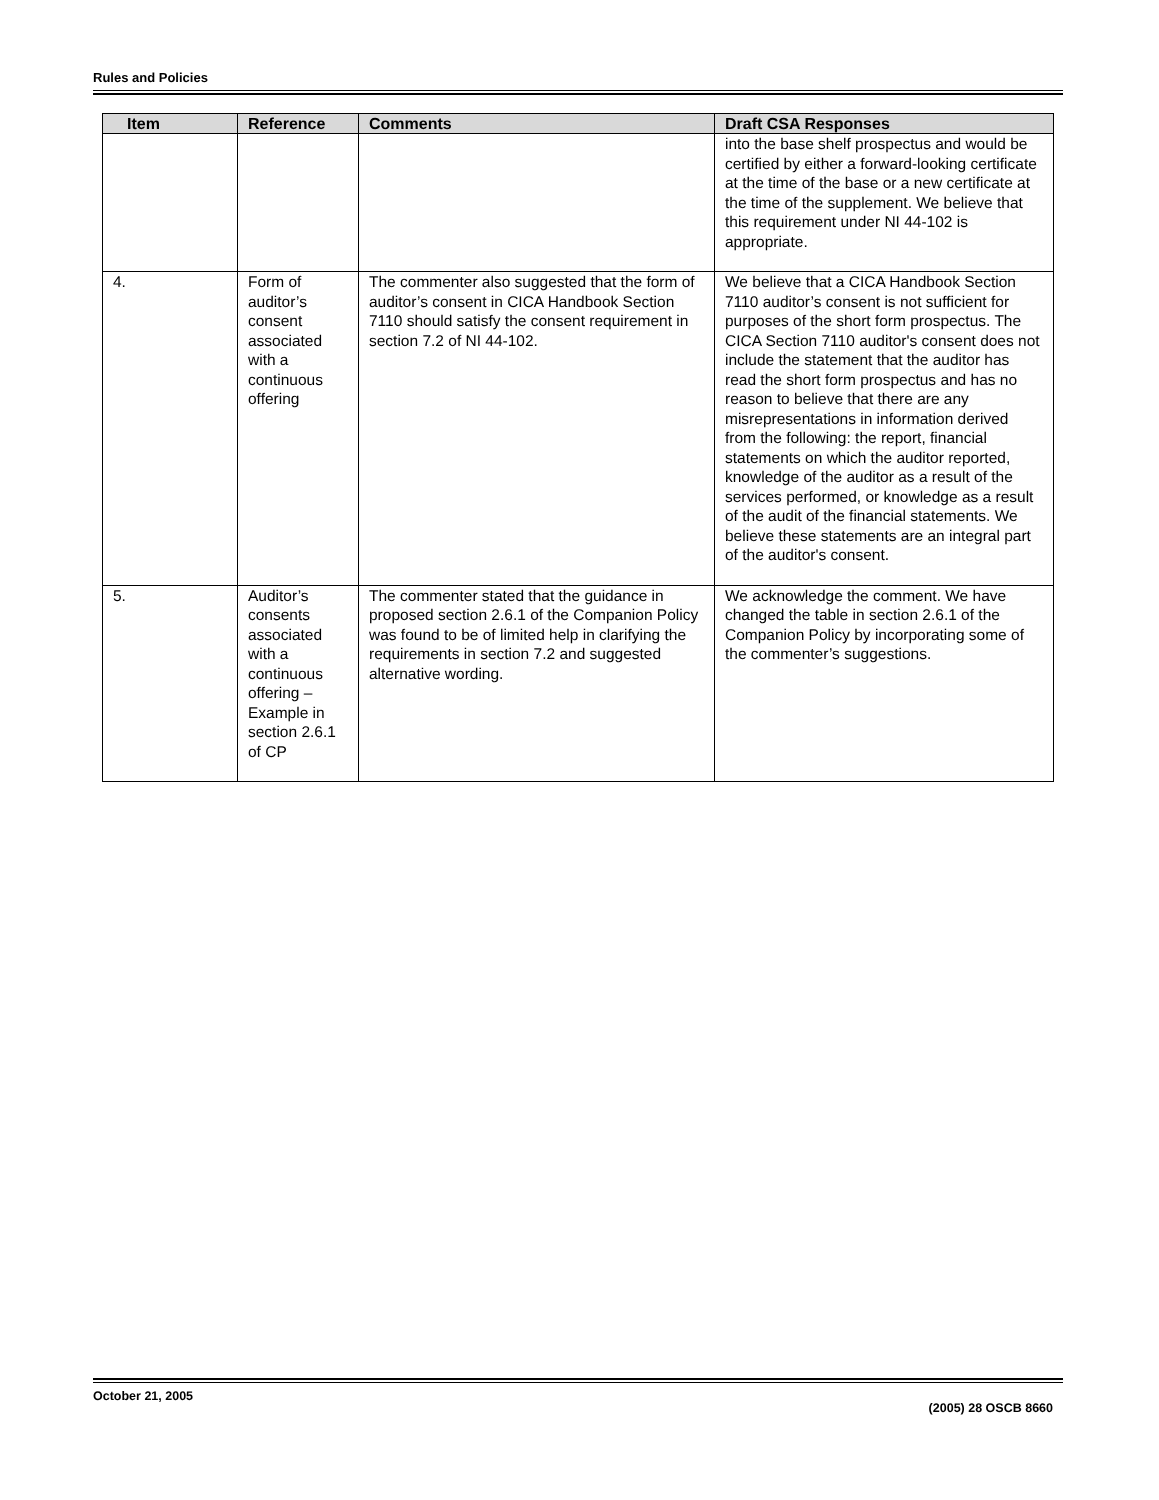Rules and Policies
| Item | Reference | Comments | Draft CSA Responses |
| --- | --- | --- | --- |
| | | | into the base shelf prospectus and would be certified by either a forward-looking certificate at the time of the base or a new certificate at the time of the supplement. We believe that this requirement under NI 44-102 is appropriate. |
| 4. | Form of auditor’s consent associated with a continuous offering | The commenter also suggested that the form of auditor’s consent in CICA Handbook Section 7110 should satisfy the consent requirement in section 7.2 of NI 44-102. | We believe that a CICA Handbook Section 7110 auditor’s consent is not sufficient for purposes of the short form prospectus. The CICA Section 7110 auditor's consent does not include the statement that the auditor has read the short form prospectus and has no reason to believe that there are any misrepresentations in information derived from the following: the report, financial statements on which the auditor reported, knowledge of the auditor as a result of the services performed, or knowledge as a result of the audit of the financial statements. We believe these statements are an integral part of the auditor's consent. |
| 5. | Auditor’s consents associated with a continuous offering – Example in section 2.6.1 of CP | The commenter stated that the guidance in proposed section 2.6.1 of the Companion Policy was found to be of limited help in clarifying the requirements in section 7.2 and suggested alternative wording. | We acknowledge the comment. We have changed the table in section 2.6.1 of the Companion Policy by incorporating some of the commenter’s suggestions. |
October 21, 2005
(2005) 28 OSCB 8660